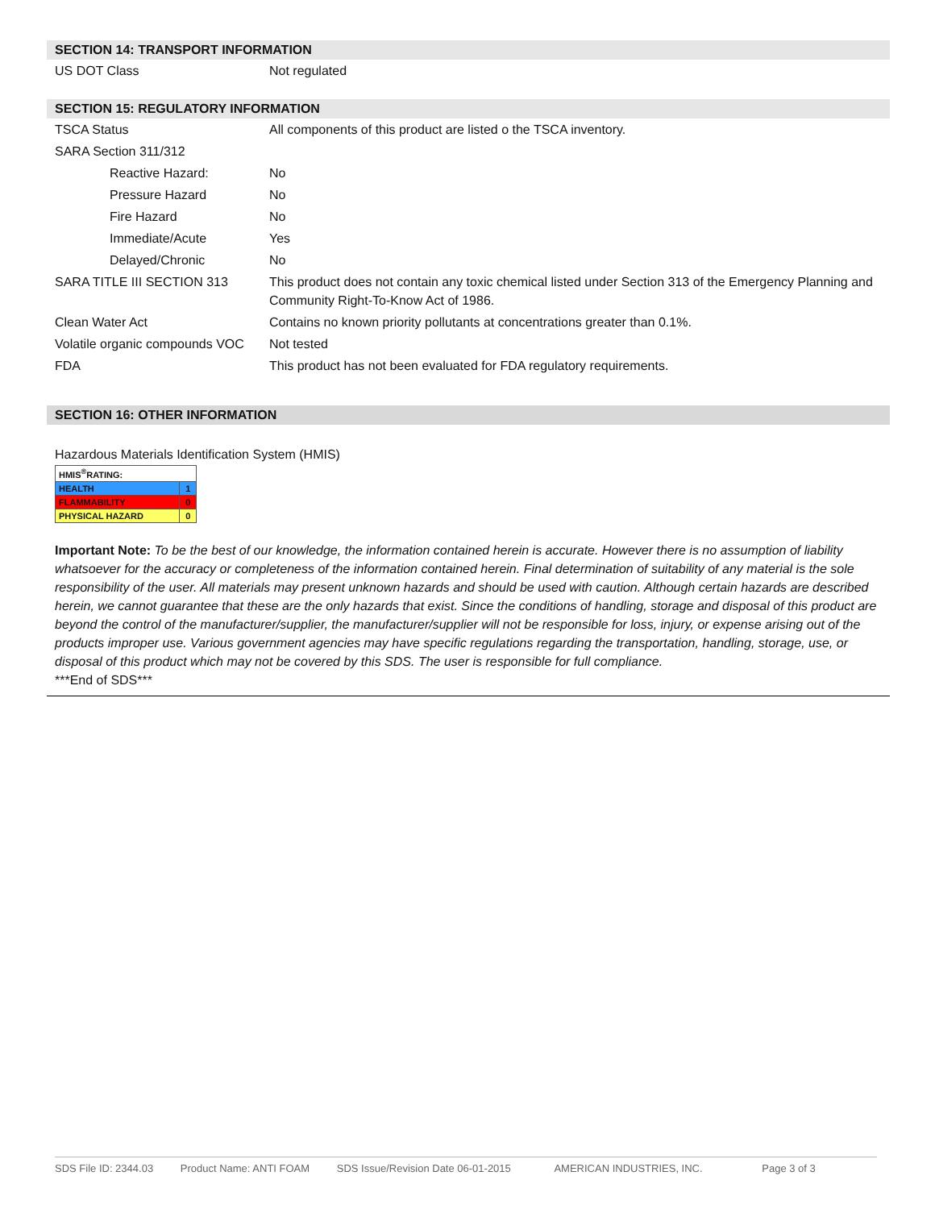SECTION 14: TRANSPORT INFORMATION
| US DOT Class | Not regulated |
SECTION 15: REGULATORY INFORMATION
| TSCA Status | All components of this product are listed o the TSCA inventory. |
| SARA Section 311/312 | |
| Reactive Hazard: | No |
| Pressure Hazard | No |
| Fire Hazard | No |
| Immediate/Acute | Yes |
| Delayed/Chronic | No |
| SARA TITLE III SECTION 313 | This product does not contain any toxic chemical listed under Section 313 of the Emergency Planning and Community Right-To-Know Act of 1986. |
| Clean Water Act | Contains no known priority pollutants at concentrations greater than 0.1%. |
| Volatile organic compounds VOC | Not tested |
| FDA | This product has not been evaluated for FDA regulatory requirements. |
SECTION 16: OTHER INFORMATION
Hazardous Materials Identification System (HMIS)
| HMIS<sup>®</sup>RATING: | |
| HEALTH | 1 |
| FLAMMABILITY | 0 |
| PHYSICAL HAZARD | 0 |
Important Note: To be the best of our knowledge, the information contained herein is accurate. However there is no assumption of liability whatsoever for the accuracy or completeness of the information contained herein. Final determination of suitability of any material is the sole responsibility of the user. All materials may present unknown hazards and should be used with caution. Although certain hazards are described herein, we cannot guarantee that these are the only hazards that exist. Since the conditions of handling, storage and disposal of this product are beyond the control of the manufacturer/supplier, the manufacturer/supplier will not be responsible for loss, injury, or expense arising out of the products improper use. Various government agencies may have specific regulations regarding the transportation, handling, storage, use, or disposal of this product which may not be covered by this SDS. The user is responsible for full compliance.
***End of SDS***
SDS File ID: 2344.03 Product Name: ANTI FOAM SDS Issue/Revision Date 06-01-2015 AMERICAN INDUSTRIES, INC. Page 3 of 3